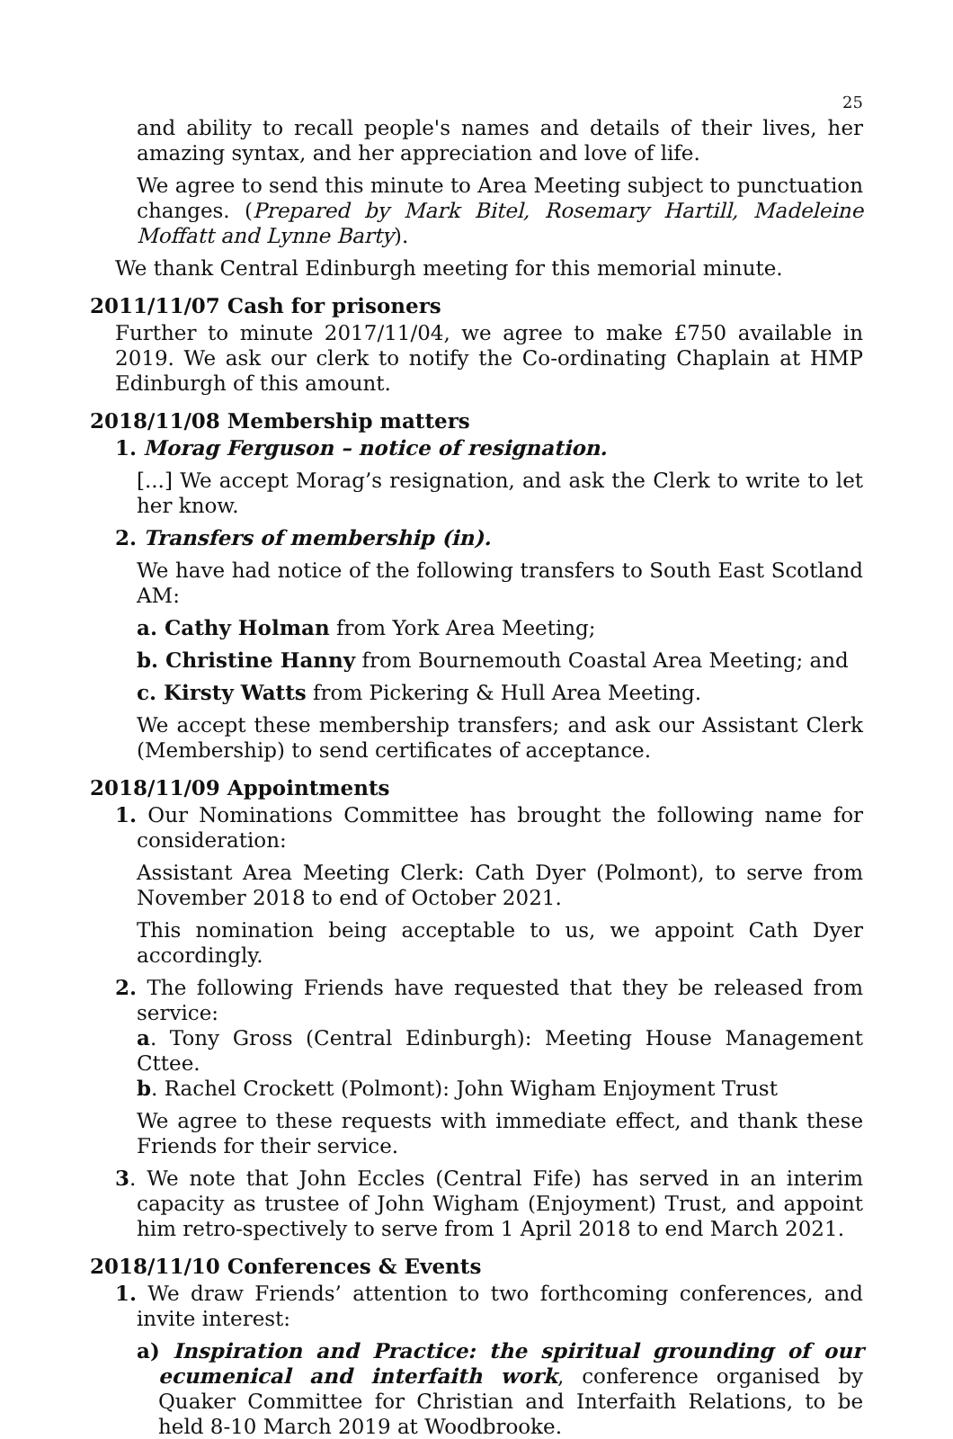25
and ability to recall people's names and details of their lives, her amazing syntax, and her appreciation and love of life.
We agree to send this minute to Area Meeting subject to punctuation changes. (Prepared by Mark Bitel, Rosemary Hartill, Madeleine Moffatt and Lynne Barty).
We thank Central Edinburgh meeting for this memorial minute.
2011/11/07 Cash for prisoners
Further to minute 2017/11/04, we agree to make £750 available in 2019. We ask our clerk to notify the Co-ordinating Chaplain at HMP Edinburgh of this amount.
2018/11/08 Membership matters
1. Morag Ferguson – notice of resignation.
[...] We accept Morag’s resignation, and ask the Clerk to write to let her know.
2. Transfers of membership (in).
We have had notice of the following transfers to South East Scotland AM:
a. Cathy Holman from York Area Meeting;
b. Christine Hanny from Bournemouth Coastal Area Meeting; and
c. Kirsty Watts from Pickering & Hull Area Meeting.
We accept these membership transfers; and ask our Assistant Clerk (Membership) to send certificates of acceptance.
2018/11/09 Appointments
1. Our Nominations Committee has brought the following name for consideration:
Assistant Area Meeting Clerk: Cath Dyer (Polmont), to serve from November 2018 to end of October 2021.
This nomination being acceptable to us, we appoint Cath Dyer accordingly.
2. The following Friends have requested that they be released from service:
a. Tony Gross (Central Edinburgh): Meeting House Management Cttee.
b. Rachel Crockett (Polmont): John Wigham Enjoyment Trust
We agree to these requests with immediate effect, and thank these Friends for their service.
3. We note that John Eccles (Central Fife) has served in an interim capacity as trustee of John Wigham (Enjoyment) Trust, and appoint him retro-spectively to serve from 1 April 2018 to end March 2021.
2018/11/10 Conferences & Events
1. We draw Friends’ attention to two forthcoming conferences, and invite interest:
a) Inspiration and Practice: the spiritual grounding of our ecumenical and interfaith work, conference organised by Quaker Committee for Christian and Interfaith Relations, to be held 8-10 March 2019 at Woodbrooke.